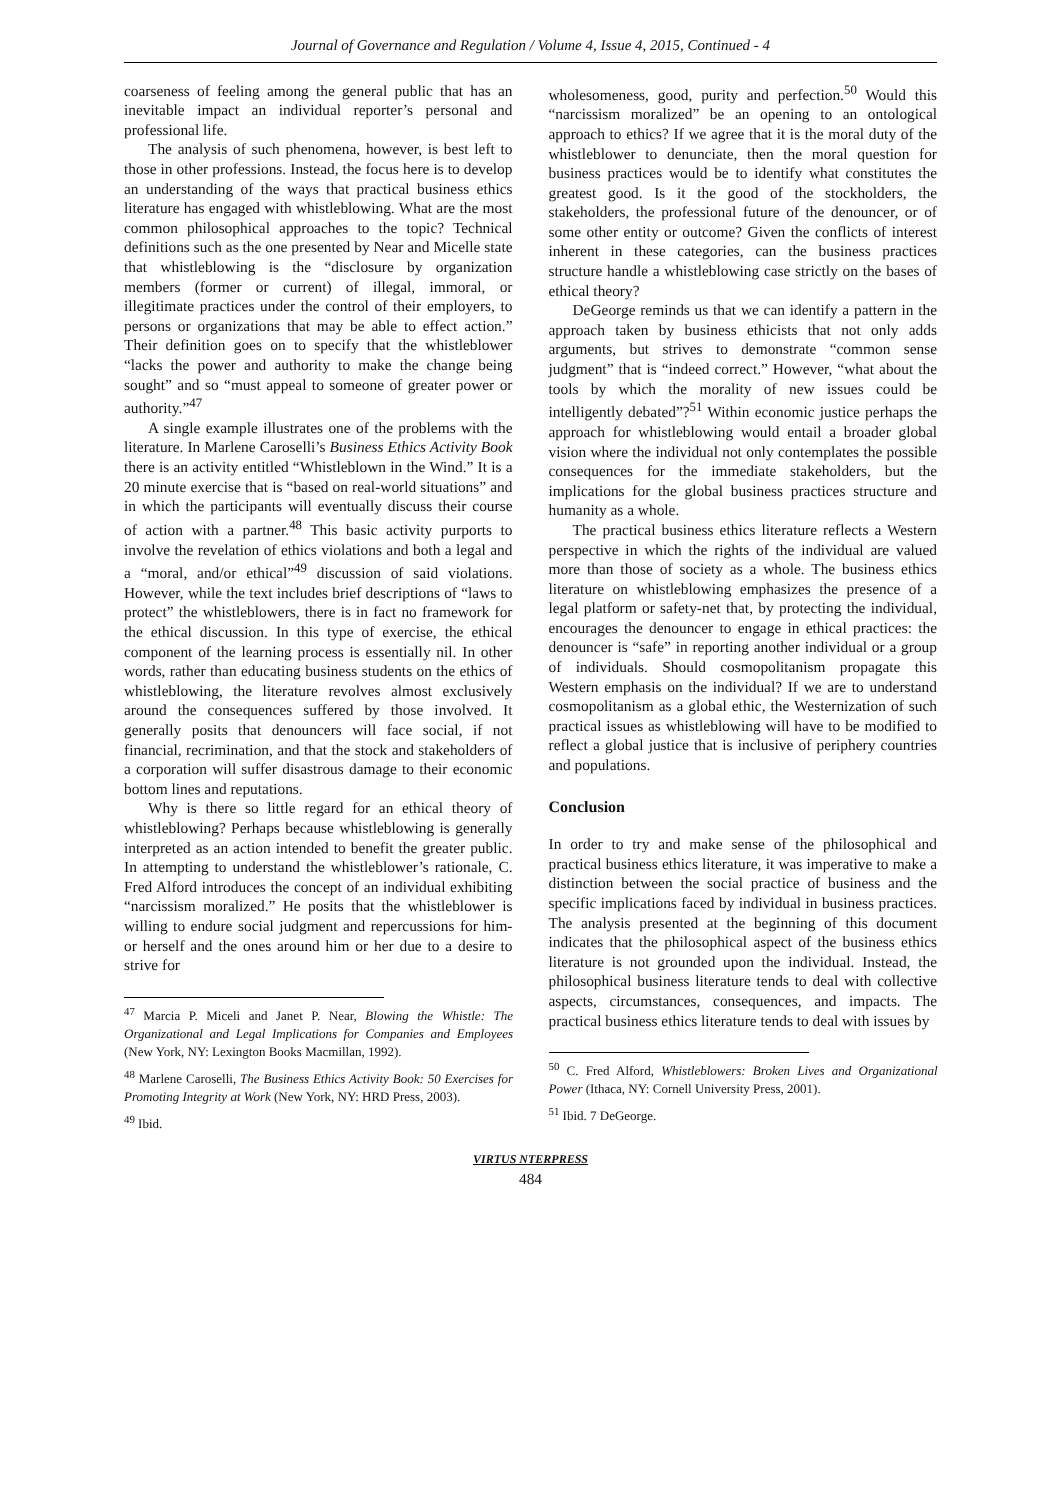Journal of Governance and Regulation / Volume 4, Issue 4, 2015, Continued - 4
coarseness of feeling among the general public that has an inevitable impact an individual reporter’s personal and professional life.
The analysis of such phenomena, however, is best left to those in other professions. Instead, the focus here is to develop an understanding of the ways that practical business ethics literature has engaged with whistleblowing. What are the most common philosophical approaches to the topic? Technical definitions such as the one presented by Near and Micelle state that whistleblowing is the “disclosure by organization members (former or current) of illegal, immoral, or illegitimate practices under the control of their employers, to persons or organizations that may be able to effect action.” Their definition goes on to specify that the whistleblower “lacks the power and authority to make the change being sought” and so “must appeal to someone of greater power or authority.”<sup>47</sup>
A single example illustrates one of the problems with the literature. In Marlene Caroselli’s Business Ethics Activity Book there is an activity entitled “Whistleblown in the Wind.” It is a 20 minute exercise that is “based on real-world situations” and in which the participants will eventually discuss their course of action with a partner.<sup>48</sup> This basic activity purports to involve the revelation of ethics violations and both a legal and a “moral, and/or ethical”<sup>49</sup> discussion of said violations. However, while the text includes brief descriptions of “laws to protect” the whistleblowers, there is in fact no framework for the ethical discussion. In this type of exercise, the ethical component of the learning process is essentially nil. In other words, rather than educating business students on the ethics of whistleblowing, the literature revolves almost exclusively around the consequences suffered by those involved. It generally posits that denouncers will face social, if not financial, recrimination, and that the stock and stakeholders of a corporation will suffer disastrous damage to their economic bottom lines and reputations.
Why is there so little regard for an ethical theory of whistleblowing? Perhaps because whistleblowing is generally interpreted as an action intended to benefit the greater public. In attempting to understand the whistleblower’s rationale, C. Fred Alford introduces the concept of an individual exhibiting “narcissism moralized.” He posits that the whistleblower is willing to endure social judgment and repercussions for him- or herself and the ones around him or her due to a desire to strive for
<sup>47</sup> Marcia P. Miceli and Janet P. Near, Blowing the Whistle: The Organizational and Legal Implications for Companies and Employees (New York, NY: Lexington Books Macmillan, 1992).
<sup>48</sup> Marlene Caroselli, The Business Ethics Activity Book: 50 Exercises for Promoting Integrity at Work (New York, NY: HRD Press, 2003).
<sup>49</sup> Ibid.
wholesomeness, good, purity and perfection.<sup>50</sup> Would this “narcissism moralized” be an opening to an ontological approach to ethics? If we agree that it is the moral duty of the whistleblower to denunciate, then the moral question for business practices would be to identify what constitutes the greatest good. Is it the good of the stockholders, the stakeholders, the professional future of the denouncer, or of some other entity or outcome? Given the conflicts of interest inherent in these categories, can the business practices structure handle a whistleblowing case strictly on the bases of ethical theory?
DeGeorge reminds us that we can identify a pattern in the approach taken by business ethicists that not only adds arguments, but strives to demonstrate “common sense judgment” that is “indeed correct.” However, “what about the tools by which the morality of new issues could be intelligently debated”?<sup>51</sup> Within economic justice perhaps the approach for whistleblowing would entail a broader global vision where the individual not only contemplates the possible consequences for the immediate stakeholders, but the implications for the global business practices structure and humanity as a whole.
The practical business ethics literature reflects a Western perspective in which the rights of the individual are valued more than those of society as a whole. The business ethics literature on whistleblowing emphasizes the presence of a legal platform or safety-net that, by protecting the individual, encourages the denouncer to engage in ethical practices: the denouncer is “safe” in reporting another individual or a group of individuals. Should cosmopolitanism propagate this Western emphasis on the individual? If we are to understand cosmopolitanism as a global ethic, the Westernization of such practical issues as whistleblowing will have to be modified to reflect a global justice that is inclusive of periphery countries and populations.
Conclusion
In order to try and make sense of the philosophical and practical business ethics literature, it was imperative to make a distinction between the social practice of business and the specific implications faced by individual in business practices. The analysis presented at the beginning of this document indicates that the philosophical aspect of the business ethics literature is not grounded upon the individual. Instead, the philosophical business literature tends to deal with collective aspects, circumstances, consequences, and impacts. The practical business ethics literature tends to deal with issues by
<sup>50</sup> C. Fred Alford, Whistleblowers: Broken Lives and Organizational Power (Ithaca, NY: Cornell University Press, 2001).
<sup>51</sup> Ibid. 7 DeGeorge.
VIRTUS NTERPRESS
484